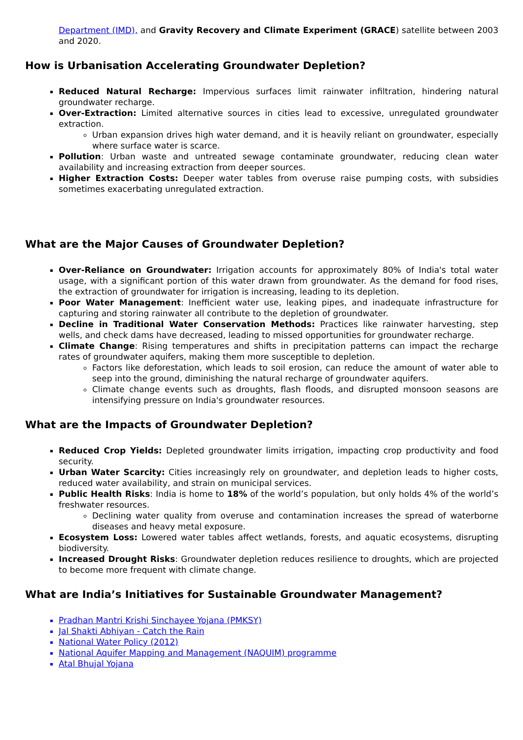Department (IMD), and Gravity Recovery and Climate Experiment (GRACE) satellite between 2003 and 2020.
How is Urbanisation Accelerating Groundwater Depletion?
Reduced Natural Recharge: Impervious surfaces limit rainwater infiltration, hindering natural groundwater recharge.
Over-Extraction: Limited alternative sources in cities lead to excessive, unregulated groundwater extraction.
Urban expansion drives high water demand, and it is heavily reliant on groundwater, especially where surface water is scarce.
Pollution: Urban waste and untreated sewage contaminate groundwater, reducing clean water availability and increasing extraction from deeper sources.
Higher Extraction Costs: Deeper water tables from overuse raise pumping costs, with subsidies sometimes exacerbating unregulated extraction.
What are the Major Causes of Groundwater Depletion?
Over-Reliance on Groundwater: Irrigation accounts for approximately 80% of India's total water usage, with a significant portion of this water drawn from groundwater. As the demand for food rises, the extraction of groundwater for irrigation is increasing, leading to its depletion.
Poor Water Management: Inefficient water use, leaking pipes, and inadequate infrastructure for capturing and storing rainwater all contribute to the depletion of groundwater.
Decline in Traditional Water Conservation Methods: Practices like rainwater harvesting, step wells, and check dams have decreased, leading to missed opportunities for groundwater recharge.
Climate Change: Rising temperatures and shifts in precipitation patterns can impact the recharge rates of groundwater aquifers, making them more susceptible to depletion.
Factors like deforestation, which leads to soil erosion, can reduce the amount of water able to seep into the ground, diminishing the natural recharge of groundwater aquifers.
Climate change events such as droughts, flash floods, and disrupted monsoon seasons are intensifying pressure on India's groundwater resources.
What are the Impacts of Groundwater Depletion?
Reduced Crop Yields: Depleted groundwater limits irrigation, impacting crop productivity and food security.
Urban Water Scarcity: Cities increasingly rely on groundwater, and depletion leads to higher costs, reduced water availability, and strain on municipal services.
Public Health Risks: India is home to 18% of the world’s population, but only holds 4% of the world’s freshwater resources.
Declining water quality from overuse and contamination increases the spread of waterborne diseases and heavy metal exposure.
Ecosystem Loss: Lowered water tables affect wetlands, forests, and aquatic ecosystems, disrupting biodiversity.
Increased Drought Risks: Groundwater depletion reduces resilience to droughts, which are projected to become more frequent with climate change.
What are India’s Initiatives for Sustainable Groundwater Management?
Pradhan Mantri Krishi Sinchayee Yojana (PMKSY)
Jal Shakti Abhiyan - Catch the Rain
National Water Policy (2012)
National Aquifer Mapping and Management (NAQUIM) programme
Atal Bhujal Yojana